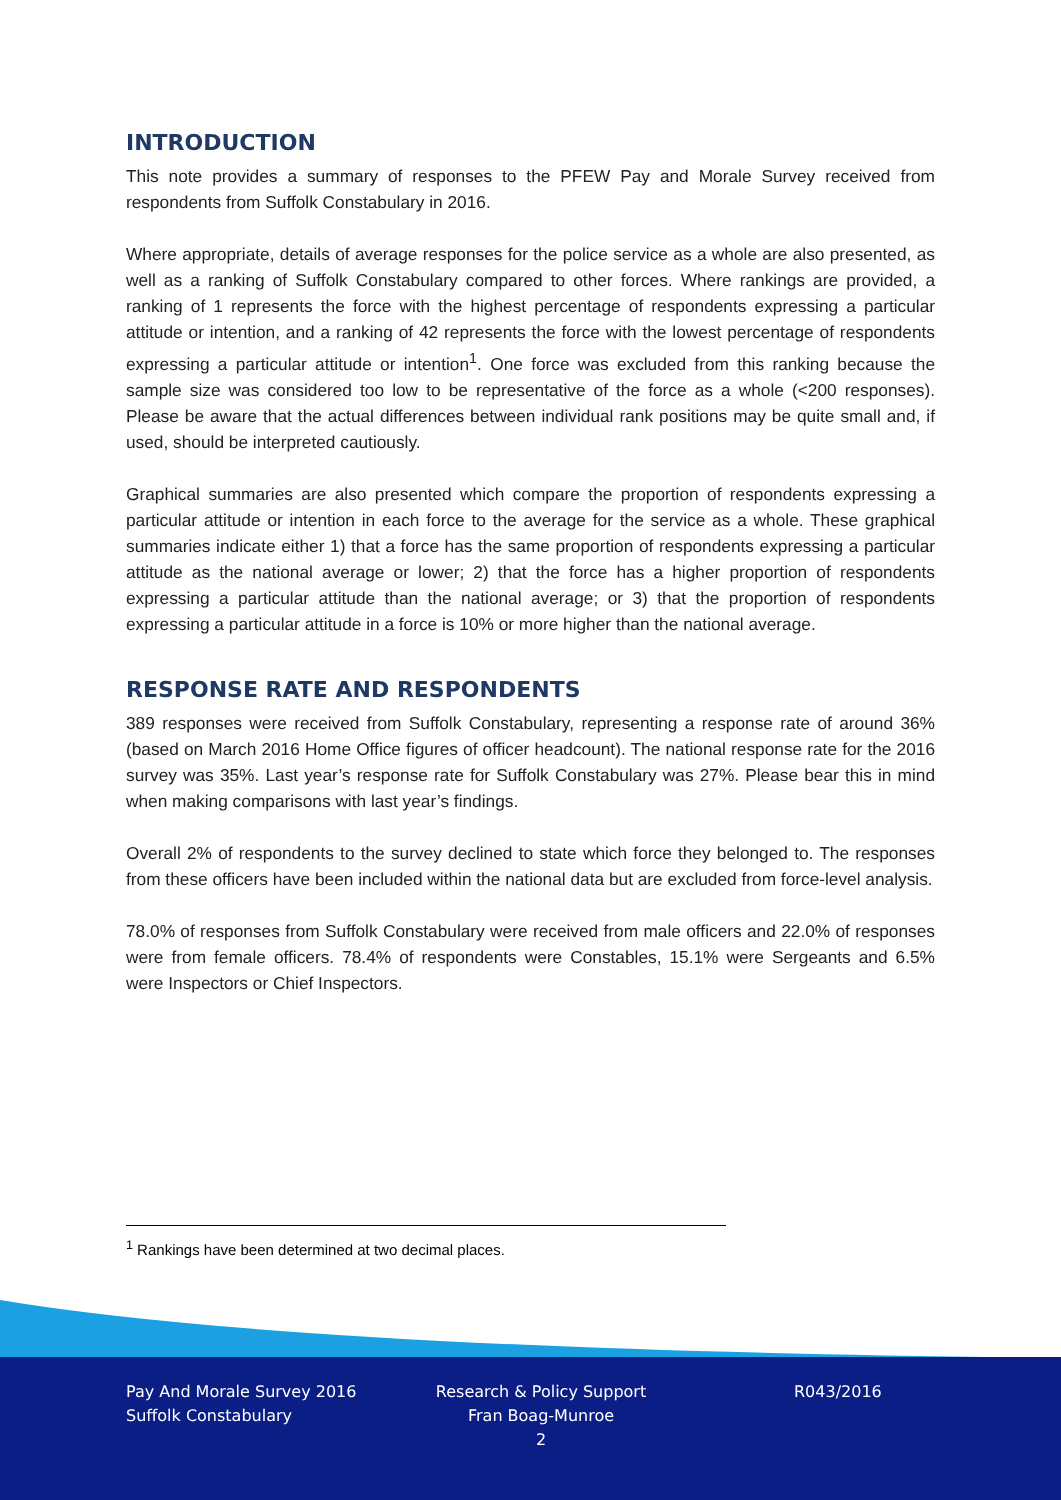INTRODUCTION
This note provides a summary of responses to the PFEW Pay and Morale Survey received from respondents from Suffolk Constabulary in 2016.
Where appropriate, details of average responses for the police service as a whole are also presented, as well as a ranking of Suffolk Constabulary compared to other forces. Where rankings are provided, a ranking of 1 represents the force with the highest percentage of respondents expressing a particular attitude or intention, and a ranking of 42 represents the force with the lowest percentage of respondents expressing a particular attitude or intention<sup>1</sup>. One force was excluded from this ranking because the sample size was considered too low to be representative of the force as a whole (<200 responses). Please be aware that the actual differences between individual rank positions may be quite small and, if used, should be interpreted cautiously.
Graphical summaries are also presented which compare the proportion of respondents expressing a particular attitude or intention in each force to the average for the service as a whole. These graphical summaries indicate either 1) that a force has the same proportion of respondents expressing a particular attitude as the national average or lower; 2) that the force has a higher proportion of respondents expressing a particular attitude than the national average; or 3) that the proportion of respondents expressing a particular attitude in a force is 10% or more higher than the national average.
RESPONSE RATE AND RESPONDENTS
389 responses were received from Suffolk Constabulary, representing a response rate of around 36% (based on March 2016 Home Office figures of officer headcount). The national response rate for the 2016 survey was 35%. Last year’s response rate for Suffolk Constabulary was 27%. Please bear this in mind when making comparisons with last year’s findings.
Overall 2% of respondents to the survey declined to state which force they belonged to. The responses from these officers have been included within the national data but are excluded from force-level analysis.
78.0% of responses from Suffolk Constabulary were received from male officers and 22.0% of responses were from female officers. 78.4% of respondents were Constables, 15.1% were Sergeants and 6.5% were Inspectors or Chief Inspectors.
<sup>1</sup> Rankings have been determined at two decimal places.
Pay And Morale Survey 2016
Suffolk Constabulary
Research & Policy Support
Fran Boag-Munroe
2
R043/2016